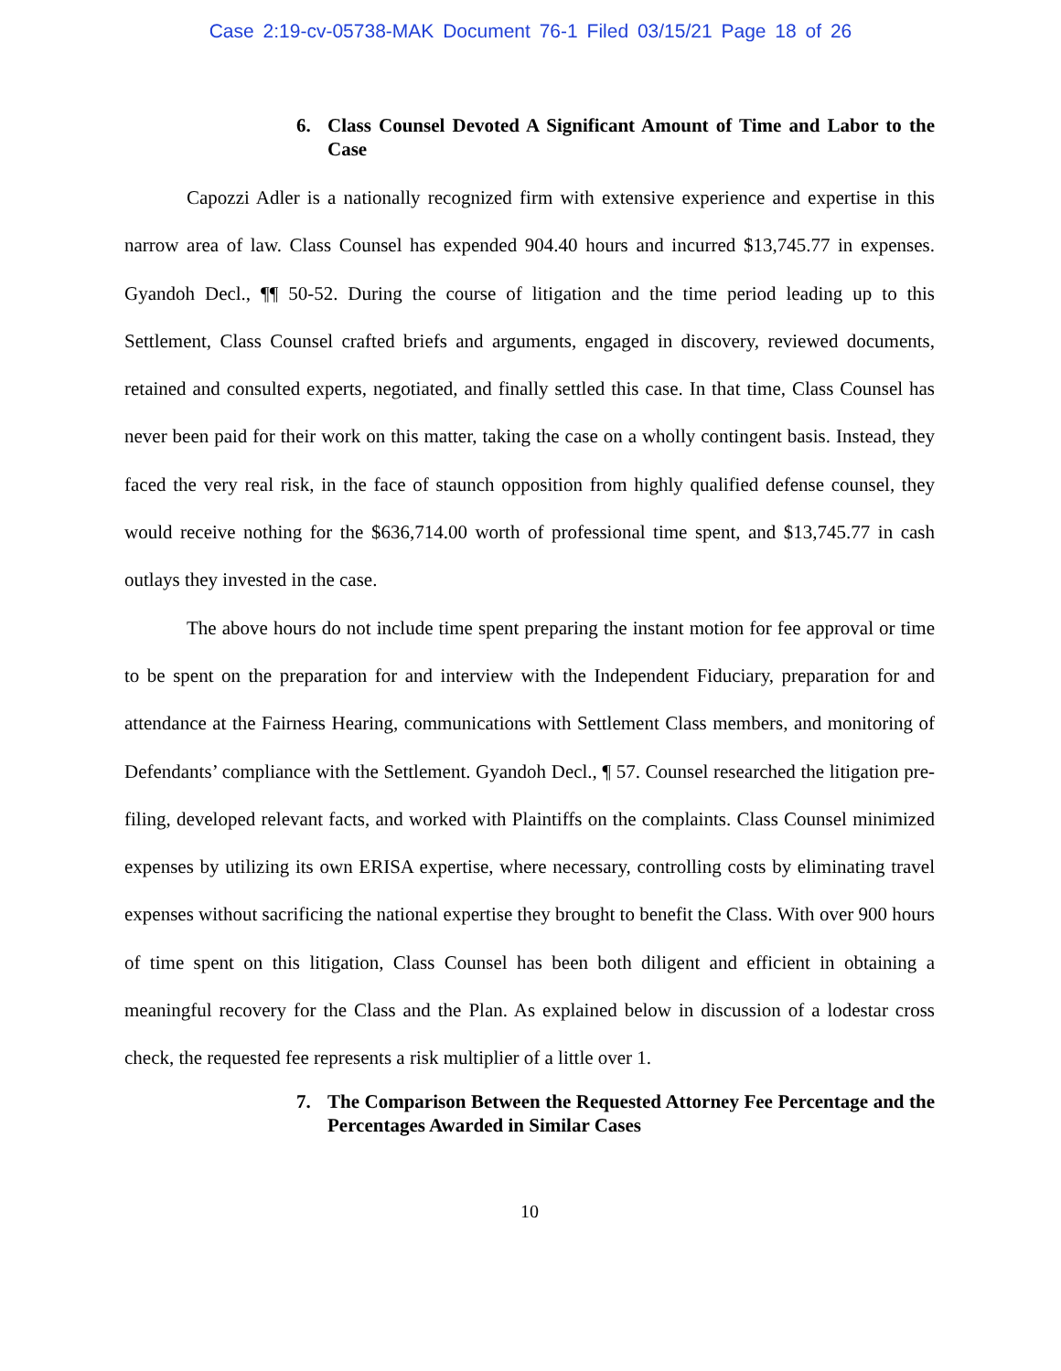Case 2:19-cv-05738-MAK Document 76-1 Filed 03/15/21 Page 18 of 26
6. Class Counsel Devoted A Significant Amount of Time and Labor to the Case
Capozzi Adler is a nationally recognized firm with extensive experience and expertise in this narrow area of law. Class Counsel has expended 904.40 hours and incurred $13,745.77 in expenses. Gyandoh Decl., ¶¶ 50-52. During the course of litigation and the time period leading up to this Settlement, Class Counsel crafted briefs and arguments, engaged in discovery, reviewed documents, retained and consulted experts, negotiated, and finally settled this case. In that time, Class Counsel has never been paid for their work on this matter, taking the case on a wholly contingent basis. Instead, they faced the very real risk, in the face of staunch opposition from highly qualified defense counsel, they would receive nothing for the $636,714.00 worth of professional time spent, and $13,745.77 in cash outlays they invested in the case.
The above hours do not include time spent preparing the instant motion for fee approval or time to be spent on the preparation for and interview with the Independent Fiduciary, preparation for and attendance at the Fairness Hearing, communications with Settlement Class members, and monitoring of Defendants’ compliance with the Settlement. Gyandoh Decl., ¶ 57. Counsel researched the litigation pre-filing, developed relevant facts, and worked with Plaintiffs on the complaints. Class Counsel minimized expenses by utilizing its own ERISA expertise, where necessary, controlling costs by eliminating travel expenses without sacrificing the national expertise they brought to benefit the Class. With over 900 hours of time spent on this litigation, Class Counsel has been both diligent and efficient in obtaining a meaningful recovery for the Class and the Plan. As explained below in discussion of a lodestar cross check, the requested fee represents a risk multiplier of a little over 1.
7. The Comparison Between the Requested Attorney Fee Percentage and the Percentages Awarded in Similar Cases
10